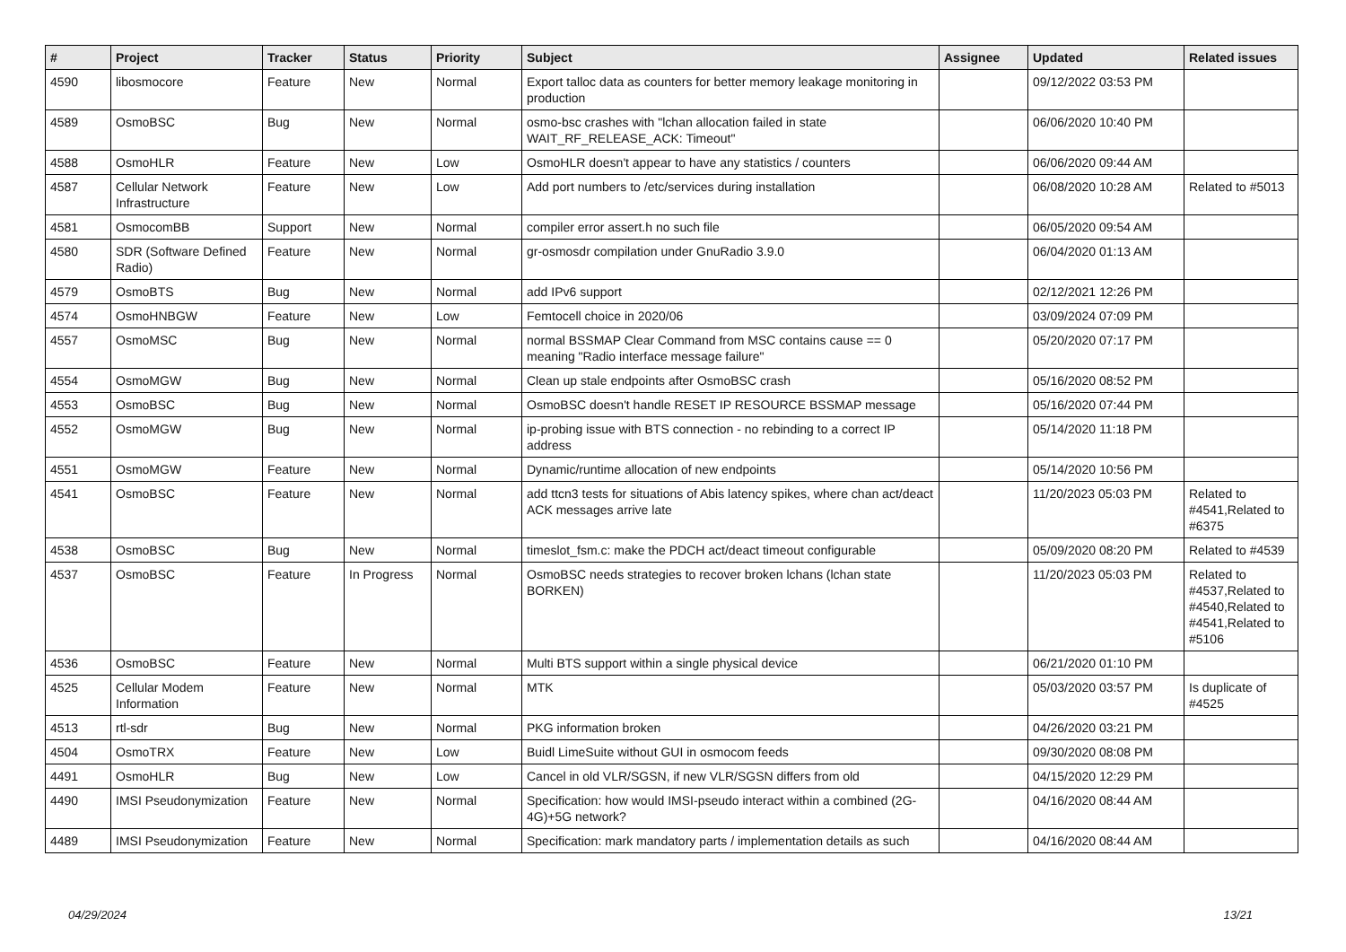| # | Project | Tracker | Status | Priority | Subject | Assignee | Updated | Related issues |
| --- | --- | --- | --- | --- | --- | --- | --- | --- |
| 4590 | libosmocore | Feature | New | Normal | Export talloc data as counters for better memory leakage monitoring in production | | 09/12/2022 03:53 PM | |
| 4589 | OsmoBSC | Bug | New | Normal | osmo-bsc crashes with "lchan allocation failed in state WAIT_RF_RELEASE_ACK: Timeout" | | 06/06/2020 10:40 PM | |
| 4588 | OsmoHLR | Feature | New | Low | OsmoHLR doesn't appear to have any statistics / counters | | 06/06/2020 09:44 AM | |
| 4587 | Cellular Network Infrastructure | Feature | New | Low | Add port numbers to /etc/services during installation | | 06/08/2020 10:28 AM | Related to #5013 |
| 4581 | OsmocomBB | Support | New | Normal | compiler error assert.h no such file | | 06/05/2020 09:54 AM | |
| 4580 | SDR (Software Defined Radio) | Feature | New | Normal | gr-osmosdr compilation under GnuRadio 3.9.0 | | 06/04/2020 01:13 AM | |
| 4579 | OsmoBTS | Bug | New | Normal | add IPv6 support | | 02/12/2021 12:26 PM | |
| 4574 | OsmoHNBGW | Feature | New | Low | Femtocell choice in 2020/06 | | 03/09/2024 07:09 PM | |
| 4557 | OsmoMSC | Bug | New | Normal | normal BSSMAP Clear Command from MSC contains cause == 0 meaning "Radio interface message failure" | | 05/20/2020 07:17 PM | |
| 4554 | OsmoMGW | Bug | New | Normal | Clean up stale endpoints after OsmoBSC crash | | 05/16/2020 08:52 PM | |
| 4553 | OsmoBSC | Bug | New | Normal | OsmoBSC doesn't handle RESET IP RESOURCE BSSMAP message | | 05/16/2020 07:44 PM | |
| 4552 | OsmoMGW | Bug | New | Normal | ip-probing issue with BTS connection - no rebinding to a correct IP address | | 05/14/2020 11:18 PM | |
| 4551 | OsmoMGW | Feature | New | Normal | Dynamic/runtime allocation of new endpoints | | 05/14/2020 10:56 PM | |
| 4541 | OsmoBSC | Feature | New | Normal | add ttcn3 tests for situations of Abis latency spikes, where chan act/deact ACK messages arrive late | | 11/20/2023 05:03 PM | Related to #4541,Related to #6375 |
| 4538 | OsmoBSC | Bug | New | Normal | timeslot_fsm.c: make the PDCH act/deact timeout configurable | | 05/09/2020 08:20 PM | Related to #4539 |
| 4537 | OsmoBSC | Feature | In Progress | Normal | OsmoBSC needs strategies to recover broken lchans (lchan state BORKEN) | | 11/20/2023 05:03 PM | Related to #4537,Related to #4540,Related to #4541,Related to #5106 |
| 4536 | OsmoBSC | Feature | New | Normal | Multi BTS support within a single physical device | | 06/21/2020 01:10 PM | |
| 4525 | Cellular Modem Information | Feature | New | Normal | MTK | | 05/03/2020 03:57 PM | Is duplicate of #4525 |
| 4513 | rtl-sdr | Bug | New | Normal | PKG information broken | | 04/26/2020 03:21 PM | |
| 4504 | OsmoTRX | Feature | New | Low | Buidl LimeSuite without GUI in osmocom feeds | | 09/30/2020 08:08 PM | |
| 4491 | OsmoHLR | Bug | New | Low | Cancel in old VLR/SGSN, if new VLR/SGSN differs from old | | 04/15/2020 12:29 PM | |
| 4490 | IMSI Pseudonymization | Feature | New | Normal | Specification: how would IMSI-pseudo interact within a combined (2G-4G)+5G network? | | 04/16/2020 08:44 AM | |
| 4489 | IMSI Pseudonymization | Feature | New | Normal | Specification: mark mandatory parts / implementation details as such | | 04/16/2020 08:44 AM | |
04/29/2024 13/21